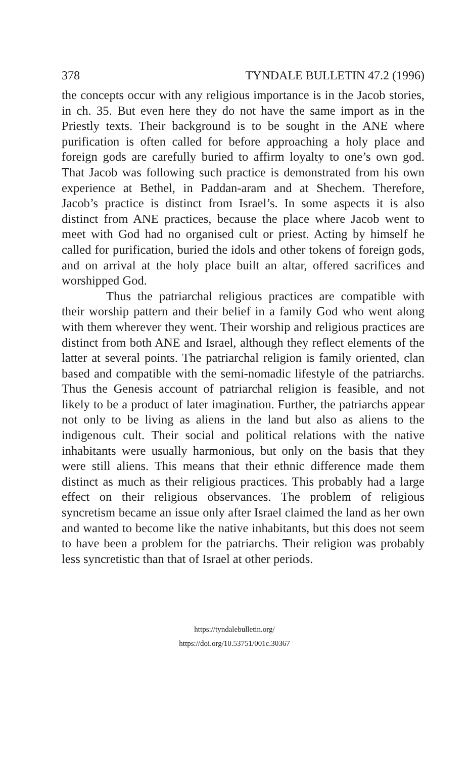378 TYNDALE BULLETIN 47.2 (1996)
the concepts occur with any religious importance is in the Jacob stories, in ch. 35. But even here they do not have the same import as in the Priestly texts. Their background is to be sought in the ANE where purification is often called for before approaching a holy place and foreign gods are carefully buried to affirm loyalty to one’s own god. That Jacob was following such practice is demonstrated from his own experience at Bethel, in Paddan-aram and at Shechem. Therefore, Jacob’s practice is distinct from Israel’s. In some aspects it is also distinct from ANE practices, because the place where Jacob went to meet with God had no organised cult or priest. Acting by himself he called for purification, buried the idols and other tokens of foreign gods, and on arrival at the holy place built an altar, offered sacrifices and worshipped God.
Thus the patriarchal religious practices are compatible with their worship pattern and their belief in a family God who went along with them wherever they went. Their worship and religious practices are distinct from both ANE and Israel, although they reflect elements of the latter at several points. The patriarchal religion is family oriented, clan based and compatible with the semi-nomadic lifestyle of the patriarchs. Thus the Genesis account of patriarchal religion is feasible, and not likely to be a product of later imagination. Further, the patriarchs appear not only to be living as aliens in the land but also as aliens to the indigenous cult. Their social and political relations with the native inhabitants were usually harmonious, but only on the basis that they were still aliens. This means that their ethnic difference made them distinct as much as their religious practices. This probably had a large effect on their religious observances. The problem of religious syncretism became an issue only after Israel claimed the land as her own and wanted to become like the native inhabitants, but this does not seem to have been a problem for the patriarchs. Their religion was probably less syncretistic than that of Israel at other periods.
https://tyndalebulletin.org/
https://doi.org/10.53751/001c.30367